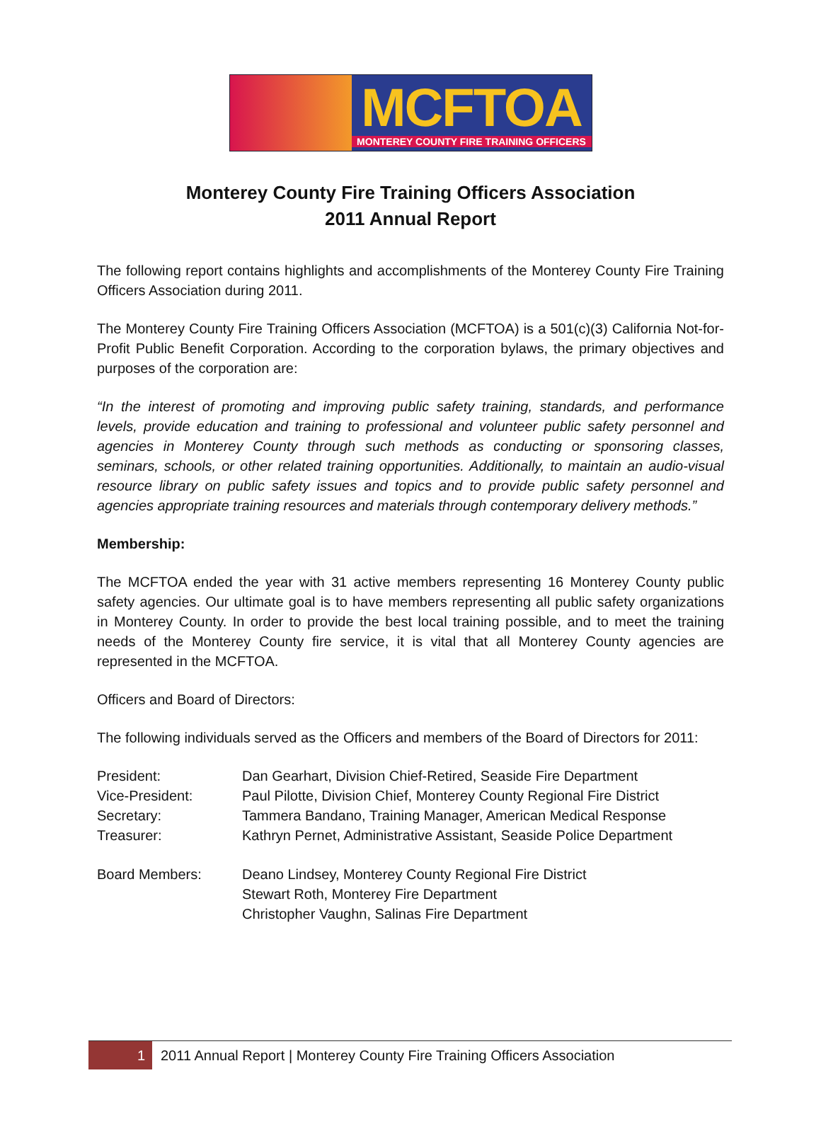MCFTOA
MONTEREY COUNTY FIRE TRAINING OFFICERS
Monterey County Fire Training Officers Association
2011 Annual Report
The following report contains highlights and accomplishments of the Monterey County Fire Training Officers Association during 2011.
The Monterey County Fire Training Officers Association (MCFTOA) is a 501(c)(3) California Not-for-Profit Public Benefit Corporation. According to the corporation bylaws, the primary objectives and purposes of the corporation are:
“In the interest of promoting and improving public safety training, standards, and performance levels, provide education and training to professional and volunteer public safety personnel and agencies in Monterey County through such methods as conducting or sponsoring classes, seminars, schools, or other related training opportunities. Additionally, to maintain an audio-visual resource library on public safety issues and topics and to provide public safety personnel and agencies appropriate training resources and materials through contemporary delivery methods.”
Membership:
The MCFTOA ended the year with 31 active members representing 16 Monterey County public safety agencies. Our ultimate goal is to have members representing all public safety organizations in Monterey County. In order to provide the best local training possible, and to meet the training needs of the Monterey County fire service, it is vital that all Monterey County agencies are represented in the MCFTOA.
Officers and Board of Directors:
The following individuals served as the Officers and members of the Board of Directors for 2011:
President: Dan Gearhart, Division Chief-Retired, Seaside Fire Department
Vice-President: Paul Pilotte, Division Chief, Monterey County Regional Fire District
Secretary: Tammera Bandano, Training Manager, American Medical Response
Treasurer: Kathryn Pernet, Administrative Assistant, Seaside Police Department
Board Members: Deano Lindsey, Monterey County Regional Fire District
Stewart Roth, Monterey Fire Department
Christopher Vaughn, Salinas Fire Department
1
2011 Annual Report | Monterey County Fire Training Officers Association